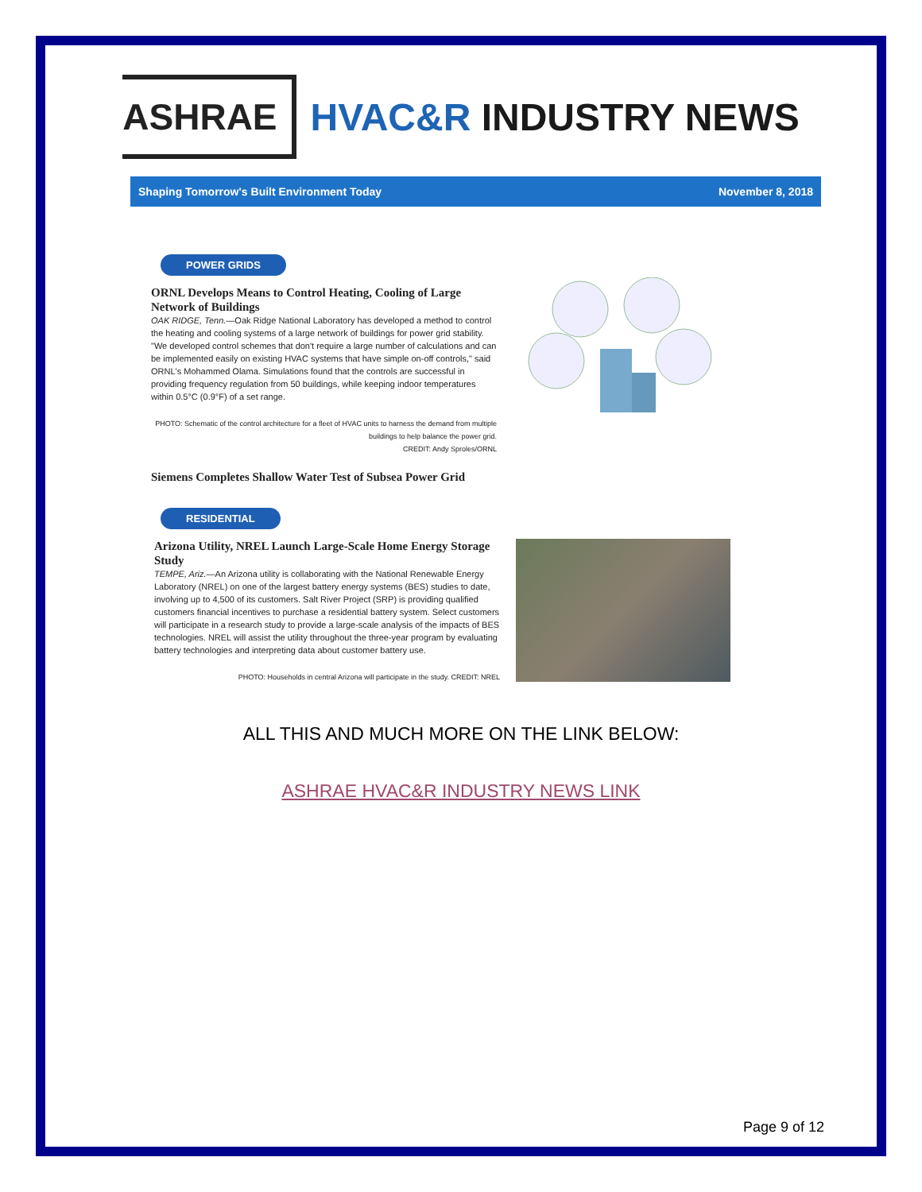ASHRAE
HVAC&R INDUSTRY NEWS
Shaping Tomorrow's Built Environment Today November 8, 2018
POWER GRIDS
ORNL Develops Means to Control Heating, Cooling of Large Network of Buildings
OAK RIDGE, Tenn.—Oak Ridge National Laboratory has developed a method to control the heating and cooling systems of a large network of buildings for power grid stability. "We developed control schemes that don't require a large number of calculations and can be implemented easily on existing HVAC systems that have simple on-off controls," said ORNL's Mohammed Olama. Simulations found that the controls are successful in providing frequency regulation from 50 buildings, while keeping indoor temperatures within 0.5°C (0.9°F) of a set range.
PHOTO: Schematic of the control architecture for a fleet of HVAC units to harness the demand from multiple buildings to help balance the power grid.
CREDIT: Andy Sproles/ORNL
Siemens Completes Shallow Water Test of Subsea Power Grid
RESIDENTIAL
Arizona Utility, NREL Launch Large-Scale Home Energy Storage Study
TEMPE, Ariz.—An Arizona utility is collaborating with the National Renewable Energy Laboratory (NREL) on one of the largest battery energy systems (BES) studies to date, involving up to 4,500 of its customers. Salt River Project (SRP) is providing qualified customers financial incentives to purchase a residential battery system. Select customers will participate in a research study to provide a large-scale analysis of the impacts of BES technologies. NREL will assist the utility throughout the three-year program by evaluating battery technologies and interpreting data about customer battery use.
PHOTO: Households in central Arizona will participate in the study. CREDIT: NREL
ALL THIS AND MUCH MORE ON THE LINK BELOW:
ASHRAE HVAC&R INDUSTRY NEWS LINK
Page 9 of 12